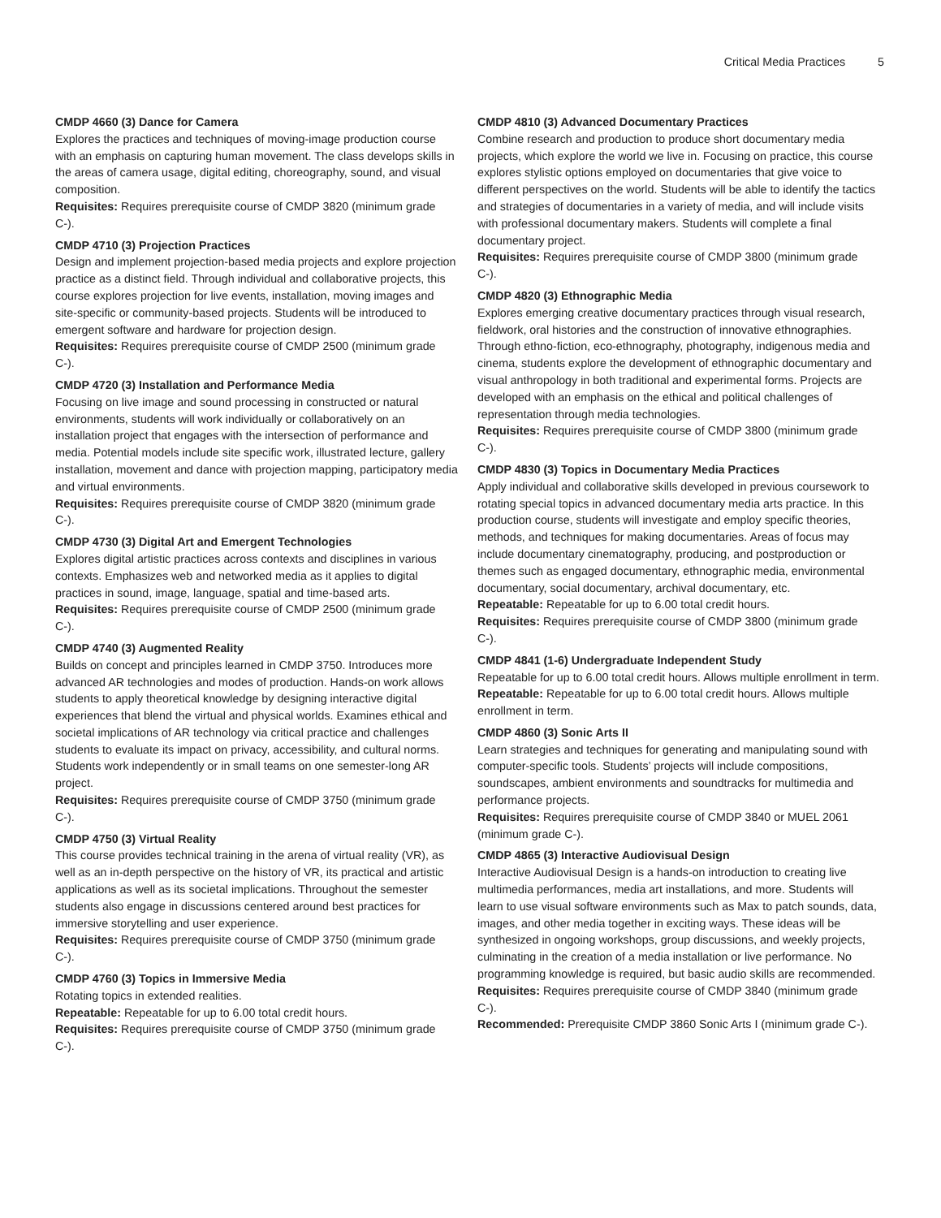Critical Media Practices 5
CMDP 4660 (3) Dance for Camera
Explores the practices and techniques of moving-image production course with an emphasis on capturing human movement. The class develops skills in the areas of camera usage, digital editing, choreography, sound, and visual composition.
Requisites: Requires prerequisite course of CMDP 3820 (minimum grade C-).
CMDP 4710 (3) Projection Practices
Design and implement projection-based media projects and explore projection practice as a distinct field. Through individual and collaborative projects, this course explores projection for live events, installation, moving images and site-specific or community-based projects. Students will be introduced to emergent software and hardware for projection design.
Requisites: Requires prerequisite course of CMDP 2500 (minimum grade C-).
CMDP 4720 (3) Installation and Performance Media
Focusing on live image and sound processing in constructed or natural environments, students will work individually or collaboratively on an installation project that engages with the intersection of performance and media. Potential models include site specific work, illustrated lecture, gallery installation, movement and dance with projection mapping, participatory media and virtual environments.
Requisites: Requires prerequisite course of CMDP 3820 (minimum grade C-).
CMDP 4730 (3) Digital Art and Emergent Technologies
Explores digital artistic practices across contexts and disciplines in various contexts. Emphasizes web and networked media as it applies to digital practices in sound, image, language, spatial and time-based arts.
Requisites: Requires prerequisite course of CMDP 2500 (minimum grade C-).
CMDP 4740 (3) Augmented Reality
Builds on concept and principles learned in CMDP 3750. Introduces more advanced AR technologies and modes of production. Hands-on work allows students to apply theoretical knowledge by designing interactive digital experiences that blend the virtual and physical worlds. Examines ethical and societal implications of AR technology via critical practice and challenges students to evaluate its impact on privacy, accessibility, and cultural norms. Students work independently or in small teams on one semester-long AR project.
Requisites: Requires prerequisite course of CMDP 3750 (minimum grade C-).
CMDP 4750 (3) Virtual Reality
This course provides technical training in the arena of virtual reality (VR), as well as an in-depth perspective on the history of VR, its practical and artistic applications as well as its societal implications. Throughout the semester students also engage in discussions centered around best practices for immersive storytelling and user experience.
Requisites: Requires prerequisite course of CMDP 3750 (minimum grade C-).
CMDP 4760 (3) Topics in Immersive Media
Rotating topics in extended realities.
Repeatable: Repeatable for up to 6.00 total credit hours.
Requisites: Requires prerequisite course of CMDP 3750 (minimum grade C-).
CMDP 4810 (3) Advanced Documentary Practices
Combine research and production to produce short documentary media projects, which explore the world we live in. Focusing on practice, this course explores stylistic options employed on documentaries that give voice to different perspectives on the world. Students will be able to identify the tactics and strategies of documentaries in a variety of media, and will include visits with professional documentary makers. Students will complete a final documentary project.
Requisites: Requires prerequisite course of CMDP 3800 (minimum grade C-).
CMDP 4820 (3) Ethnographic Media
Explores emerging creative documentary practices through visual research, fieldwork, oral histories and the construction of innovative ethnographies. Through ethno-fiction, eco-ethnography, photography, indigenous media and cinema, students explore the development of ethnographic documentary and visual anthropology in both traditional and experimental forms. Projects are developed with an emphasis on the ethical and political challenges of representation through media technologies.
Requisites: Requires prerequisite course of CMDP 3800 (minimum grade C-).
CMDP 4830 (3) Topics in Documentary Media Practices
Apply individual and collaborative skills developed in previous coursework to rotating special topics in advanced documentary media arts practice. In this production course, students will investigate and employ specific theories, methods, and techniques for making documentaries. Areas of focus may include documentary cinematography, producing, and postproduction or themes such as engaged documentary, ethnographic media, environmental documentary, social documentary, archival documentary, etc.
Repeatable: Repeatable for up to 6.00 total credit hours.
Requisites: Requires prerequisite course of CMDP 3800 (minimum grade C-).
CMDP 4841 (1-6) Undergraduate Independent Study
Repeatable for up to 6.00 total credit hours. Allows multiple enrollment in term.
Repeatable: Repeatable for up to 6.00 total credit hours. Allows multiple enrollment in term.
CMDP 4860 (3) Sonic Arts II
Learn strategies and techniques for generating and manipulating sound with computer-specific tools. Students’ projects will include compositions, soundscapes, ambient environments and soundtracks for multimedia and performance projects.
Requisites: Requires prerequisite course of CMDP 3840 or MUEL 2061 (minimum grade C-).
CMDP 4865 (3) Interactive Audiovisual Design
Interactive Audiovisual Design is a hands-on introduction to creating live multimedia performances, media art installations, and more. Students will learn to use visual software environments such as Max to patch sounds, data, images, and other media together in exciting ways. These ideas will be synthesized in ongoing workshops, group discussions, and weekly projects, culminating in the creation of a media installation or live performance. No programming knowledge is required, but basic audio skills are recommended.
Requisites: Requires prerequisite course of CMDP 3840 (minimum grade C-).
Recommended: Prerequisite CMDP 3860 Sonic Arts I (minimum grade C-).